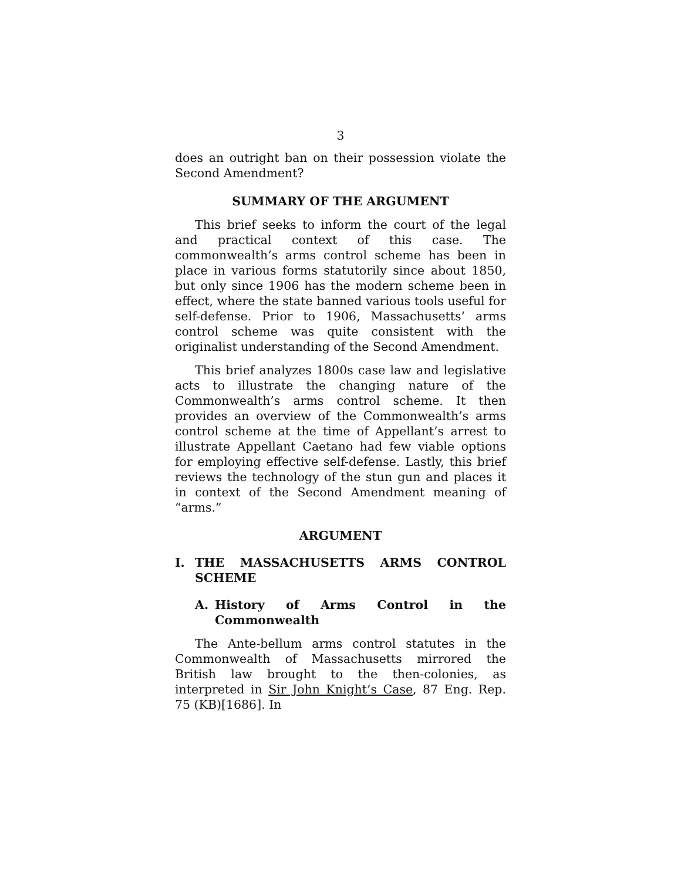3
does an outright ban on their possession violate the Second Amendment?
SUMMARY OF THE ARGUMENT
This brief seeks to inform the court of the legal and practical context of this case. The commonwealth’s arms control scheme has been in place in various forms statutorily since about 1850, but only since 1906 has the modern scheme been in effect, where the state banned various tools useful for self-defense. Prior to 1906, Massachusetts’ arms control scheme was quite consistent with the originalist understanding of the Second Amendment.
This brief analyzes 1800s case law and legislative acts to illustrate the changing nature of the Commonwealth’s arms control scheme. It then provides an overview of the Commonwealth’s arms control scheme at the time of Appellant’s arrest to illustrate Appellant Caetano had few viable options for employing effective self-defense. Lastly, this brief reviews the technology of the stun gun and places it in context of the Second Amendment meaning of “arms.”
ARGUMENT
I. THE MASSACHUSETTS ARMS CONTROL SCHEME
A. History of Arms Control in the Commonwealth
The Ante-bellum arms control statutes in the Commonwealth of Massachusetts mirrored the British law brought to the then-colonies, as interpreted in Sir John Knight’s Case, 87 Eng. Rep. 75 (KB)[1686]. In